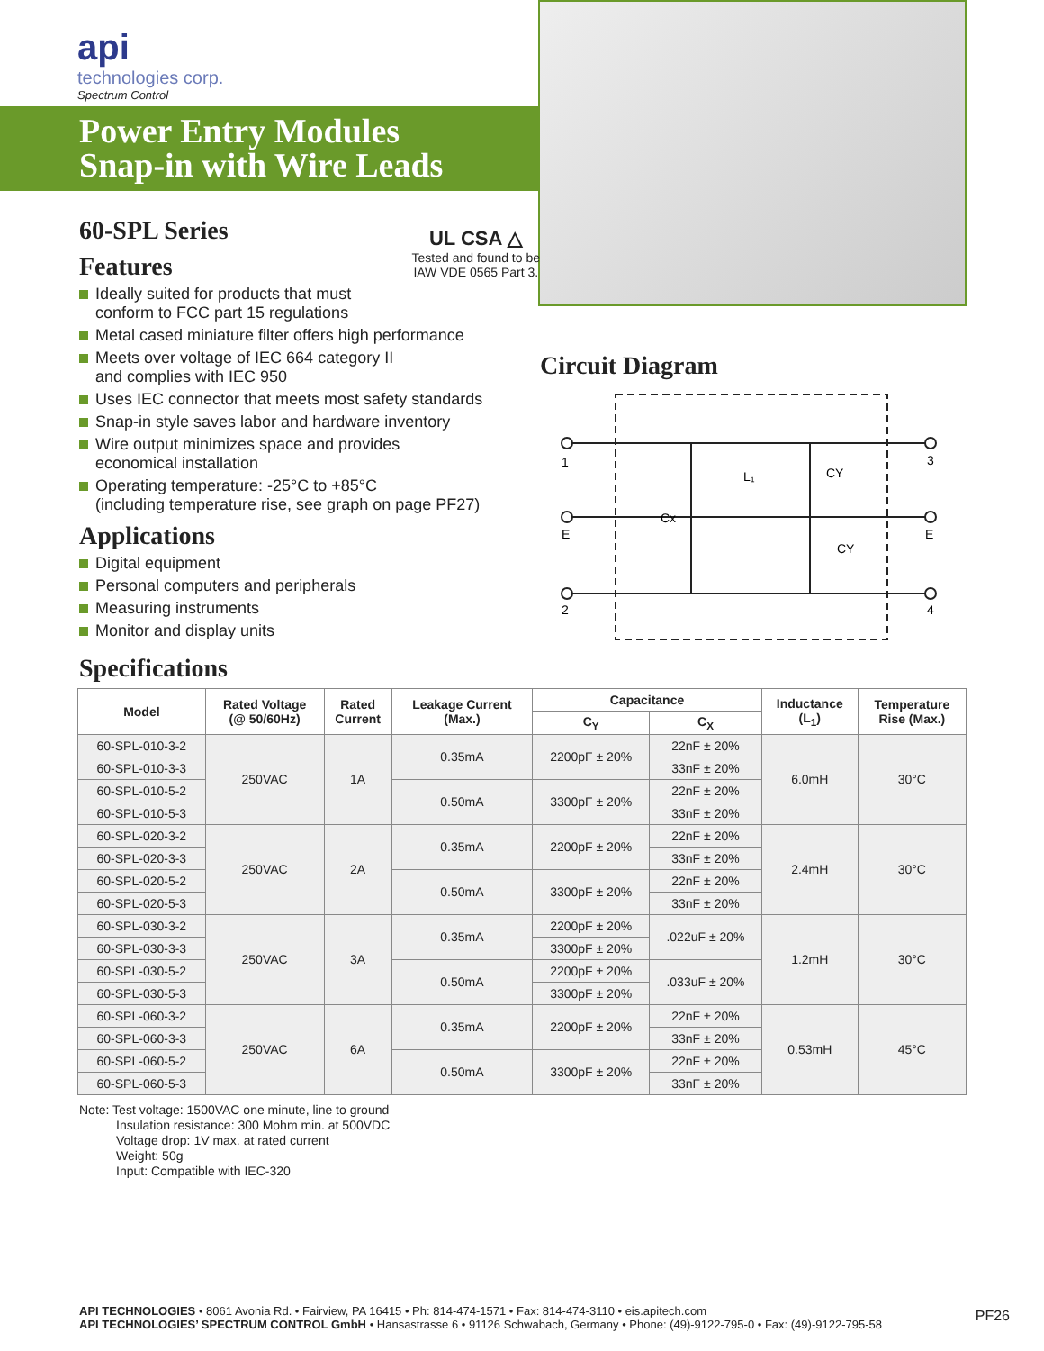api
technologies corp.
Spectrum Control
Power Entry Modules
Snap-in with Wire Leads
60-SPL Series
Features
UL CSA △
Tested and found to be
IAW VDE 0565 Part 3.
Ideally suited for products that must
conform to FCC part 15 regulations
Metal cased miniature filter offers high performance
Meets over voltage of IEC 664 category II
and complies with IEC 950
Uses IEC connector that meets most safety standards
Snap-in style saves labor and hardware inventory
Wire output minimizes space and provides
economical installation
Operating temperature: -25°C to +85°C
(including temperature rise, see graph on page PF27)
Applications
Digital equipment
Personal computers and peripherals
Measuring instruments
Monitor and display units
Circuit Diagram
1
E
2
3
E
4
L₁
Cx
CY
CY
Specifications
| Model | Rated Voltage (@ 50/60Hz) | Rated Current | Leakage Current (Max.) | Capacitance | | Inductance (L<sub>1</sub>) | Temperature Rise (Max.) |
| --- | --- | --- | --- | --- | --- | --- | --- |
| | | | | C<sub>Y</sub> | C<sub>X</sub> | | |
| 60-SPL-010-3-2 | 250VAC | 1A | 0.35mA | 2200pF ± 20% | 22nF ± 20% | 6.0mH | 30°C |
| 60-SPL-010-3-3 | | | | | 33nF ± 20% | | |
| 60-SPL-010-5-2 | | | 0.50mA | 3300pF ± 20% | 22nF ± 20% | | |
| 60-SPL-010-5-3 | | | | | 33nF ± 20% | | |
| 60-SPL-020-3-2 | 250VAC | 2A | 0.35mA | 2200pF ± 20% | 22nF ± 20% | 2.4mH | 30°C |
| 60-SPL-020-3-3 | | | | | 33nF ± 20% | | |
| 60-SPL-020-5-2 | | | 0.50mA | 3300pF ± 20% | 22nF ± 20% | | |
| 60-SPL-020-5-3 | | | | | 33nF ± 20% | | |
| 60-SPL-030-3-2 | 250VAC | 3A | 0.35mA | 2200pF ± 20% | .022uF ± 20% | 1.2mH | 30°C |
| 60-SPL-030-3-3 | | | | 3300pF ± 20% | | | |
| 60-SPL-030-5-2 | | | 0.50mA | 2200pF ± 20% | .033uF ± 20% | | |
| 60-SPL-030-5-3 | | | | 3300pF ± 20% | | | |
| 60-SPL-060-3-2 | 250VAC | 6A | 0.35mA | 2200pF ± 20% | 22nF ± 20% | 0.53mH | 45°C |
| 60-SPL-060-3-3 | | | | | 33nF ± 20% | | |
| 60-SPL-060-5-2 | | | 0.50mA | 3300pF ± 20% | 22nF ± 20% | | |
| 60-SPL-060-5-3 | | | | | 33nF ± 20% | | |
Note: Test voltage: 1500VAC one minute, line to ground
Insulation resistance: 300 Mohm min. at 500VDC
Voltage drop: 1V max. at rated current
Weight: 50g
Input: Compatible with IEC-320
API TECHNOLOGIES • 8061 Avonia Rd. • Fairview, PA 16415 • Ph: 814-474-1571 • Fax: 814-474-3110 • eis.apitech.com
API TECHNOLOGIES’ SPECTRUM CONTROL GmbH • Hansastrasse 6 • 91126 Schwabach, Germany • Phone: (49)-9122-795-0 • Fax: (49)-9122-795-58
PF26